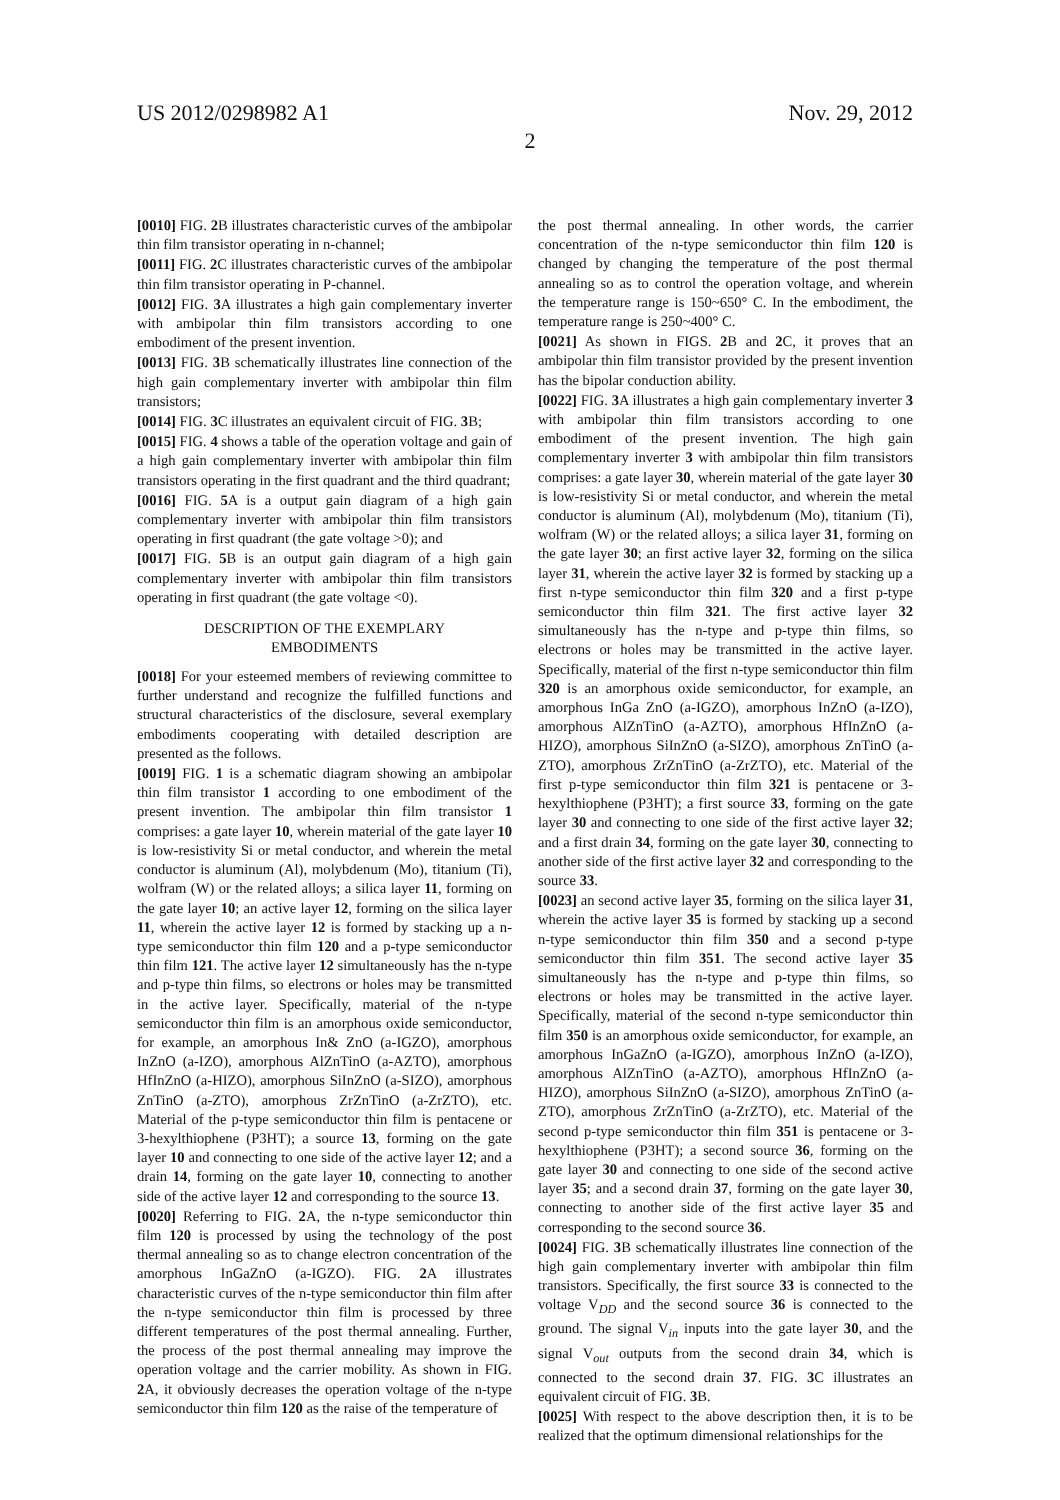US 2012/0298982 A1 Nov. 29, 2012
2
[0010] FIG. 2 B illustrates characteristic curves of the ambipolar thin film transistor operating in n-channel;
[0011] FIG. 2 C illustrates characteristic curves of the ambipolar thin film transistor operating in P-channel.
[0012] FIG. 3 A illustrates a high gain complementary inverter with ambipolar thin film transistors according to one embodiment of the present invention.
[0013] FIG. 3 B schematically illustrates line connection of the high gain complementary inverter with ambipolar thin film transistors;
[0014] FIG. 3 C illustrates an equivalent circuit of FIG. 3 B;
[0015] FIG. 4 shows a table of the operation voltage and gain of a high gain complementary inverter with ambipolar thin film transistors operating in the first quadrant and the third quadrant;
[0016] FIG. 5 A is a output gain diagram of a high gain complementary inverter with ambipolar thin film transistors operating in first quadrant (the gate voltage >0); and
[0017] FIG. 5 B is an output gain diagram of a high gain complementary inverter with ambipolar thin film transistors operating in first quadrant (the gate voltage <0).
DESCRIPTION OF THE EXEMPLARY
EMBODIMENTS
[0018] For your esteemed members of reviewing committee to further understand and recognize the fulfilled functions and structural characteristics of the disclosure, several exemplary embodiments cooperating with detailed description are presented as the follows.
[0019] FIG. 1 is a schematic diagram showing an ambipolar thin film transistor 1 according to one embodiment of the present invention. The ambipolar thin film transistor 1 comprises: a gate layer 10, wherein material of the gate layer 10 is low-resistivity Si or metal conductor, and wherein the metal conductor is aluminum (Al), molybdenum (Mo), titanium (Ti), wolfram (W) or the related alloys; a silica layer 11, forming on the gate layer 10; an active layer 12, forming on the silica layer 11, wherein the active layer 12 is formed by stacking up a n-type semiconductor thin film 120 and a p-type semiconductor thin film 121. The active layer 12 simultaneously has the n-type and p-type thin films, so electrons or holes may be transmitted in the active layer. Specifically, material of the n-type semiconductor thin film is an amorphous oxide semiconductor, for example, an amorphous In& ZnO (a-IGZO), amorphous InZnO (a-IZO), amorphous AlZnTinO (a-AZTO), amorphous HfInZnO (a-HIZO), amorphous SiInZnO (a-SIZO), amorphous ZnTinO (a-ZTO), amorphous ZrZnTinO (a-ZrZTO), etc. Material of the p-type semiconductor thin film is pentacene or 3-hexylthiophene (P3HT); a source 13, forming on the gate layer 10 and connecting to one side of the active layer 12; and a drain 14, forming on the gate layer 10, connecting to another side of the active layer 12 and corresponding to the source 13.
[0020] Referring to FIG. 2 A, the n-type semiconductor thin film 120 is processed by using the technology of the post thermal annealing so as to change electron concentration of the amorphous InGaZnO (a-IGZO). FIG. 2 A illustrates characteristic curves of the n-type semiconductor thin film after the n-type semiconductor thin film is processed by three different temperatures of the post thermal annealing. Further, the process of the post thermal annealing may improve the operation voltage and the carrier mobility. As shown in FIG. 2 A, it obviously decreases the operation voltage of the n-type semiconductor thin film 120 as the raise of the temperature of
the post thermal annealing. In other words, the carrier concentration of the n-type semiconductor thin film 120 is changed by changing the temperature of the post thermal annealing so as to control the operation voltage, and wherein the temperature range is 150~650° C. In the embodiment, the temperature range is 250~400° C.
[0021] As shown in FIGS. 2 B and 2 C, it proves that an ambipolar thin film transistor provided by the present invention has the bipolar conduction ability.
[0022] FIG. 3 A illustrates a high gain complementary inverter 3 with ambipolar thin film transistors according to one embodiment of the present invention. The high gain complementary inverter 3 with ambipolar thin film transistors comprises: a gate layer 30, wherein material of the gate layer 30 is low-resistivity Si or metal conductor, and wherein the metal conductor is aluminum (Al), molybdenum (Mo), titanium (Ti), wolfram (W) or the related alloys; a silica layer 31, forming on the gate layer 30; an first active layer 32, forming on the silica layer 31, wherein the active layer 32 is formed by stacking up a first n-type semiconductor thin film 320 and a first p-type semiconductor thin film 321. The first active layer 32 simultaneously has the n-type and p-type thin films, so electrons or holes may be transmitted in the active layer. Specifically, material of the first n-type semiconductor thin film 320 is an amorphous oxide semiconductor, for example, an amorphous InGa ZnO (a-IGZO), amorphous InZnO (a-IZO), amorphous AlZnTinO (a-AZTO), amorphous HfInZnO (a-HIZO), amorphous SiInZnO (a-SIZO), amorphous ZnTinO (a-ZTO), amorphous ZrZnTinO (a-ZrZTO), etc. Material of the first p-type semiconductor thin film 321 is pentacene or 3-hexylthiophene (P3HT); a first source 33, forming on the gate layer 30 and connecting to one side of the first active layer 32; and a first drain 34, forming on the gate layer 30, connecting to another side of the first active layer 32 and corresponding to the source 33.
[0023] an second active layer 35, forming on the silica layer 31, wherein the active layer 35 is formed by stacking up a second n-type semiconductor thin film 350 and a second p-type semiconductor thin film 351. The second active layer 35 simultaneously has the n-type and p-type thin films, so electrons or holes may be transmitted in the active layer. Specifically, material of the second n-type semiconductor thin film 350 is an amorphous oxide semiconductor, for example, an amorphous InGaZnO (a-IGZO), amorphous InZnO (a-IZO), amorphous AlZnTinO (a-AZTO), amorphous HfInZnO (a-HIZO), amorphous SiInZnO (a-SIZO), amorphous ZnTinO (a-ZTO), amorphous ZrZnTinO (a-ZrZTO), etc. Material of the second p-type semiconductor thin film 351 is pentacene or 3-hexylthiophene (P3HT); a second source 36, forming on the gate layer 30 and connecting to one side of the second active layer 35; and a second drain 37, forming on the gate layer 30, connecting to another side of the first active layer 35 and corresponding to the second source 36.
[0024] FIG. 3 B schematically illustrates line connection of the high gain complementary inverter with ambipolar thin film transistors. Specifically, the first source 33 is connected to the voltage V<sub>DD</sub> and the second source 36 is connected to the ground. The signal V<sub>in</sub> inputs into the gate layer 30, and the signal V<sub>out</sub> outputs from the second drain 34, which is connected to the second drain 37. FIG. 3 C illustrates an equivalent circuit of FIG. 3 B.
[0025] With respect to the above description then, it is to be realized that the optimum dimensional relationships for the